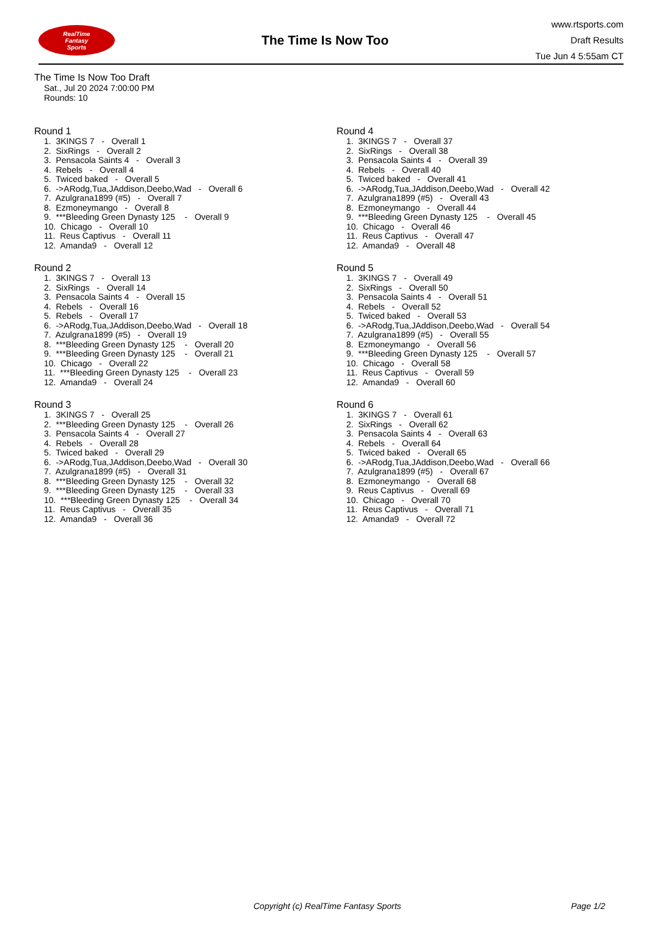RealTime
Fantasy
Sports
The Time Is Now Too
www.rtsports.com
Draft Results
Tue Jun 4 5:55am CT
The Time Is Now Too Draft
Sat., Jul 20 2024 7:00:00 PM
Rounds: 10
Round 1
1. 3KINGS 7 - Overall 1 2. SixRings - Overall 2 3. Pensacola Saints 4 - Overall 3 4. Rebels - Overall 4 5. Twiced baked - Overall 5 6. ->ARodg,Tua,JAddison,Deebo,Wad - Overall 6 7. Azulgrana1899 (#5) - Overall 7 8. Ezmoneymango - Overall 8 9. ***Bleeding Green Dynasty 125 - Overall 9 10. Chicago - Overall 10 11. Reus Captivus - Overall 11 12. Amanda9 - Overall 12
Round 2
1. 3KINGS 7 - Overall 13 2. SixRings - Overall 14 3. Pensacola Saints 4 - Overall 15 4. Rebels - Overall 16 5. Rebels - Overall 17 6. ->ARodg,Tua,JAddison,Deebo,Wad - Overall 18 7. Azulgrana1899 (#5) - Overall 19 8. ***Bleeding Green Dynasty 125 - Overall 20 9. ***Bleeding Green Dynasty 125 - Overall 21 10. Chicago - Overall 22 11. ***Bleeding Green Dynasty 125 - Overall 23 12. Amanda9 - Overall 24
Round 3
1. 3KINGS 7 - Overall 25 2. ***Bleeding Green Dynasty 125 - Overall 26 3. Pensacola Saints 4 - Overall 27 4. Rebels - Overall 28 5. Twiced baked - Overall 29 6. ->ARodg,Tua,JAddison,Deebo,Wad - Overall 30 7. Azulgrana1899 (#5) - Overall 31 8. ***Bleeding Green Dynasty 125 - Overall 32 9. ***Bleeding Green Dynasty 125 - Overall 33 10. ***Bleeding Green Dynasty 125 - Overall 34 11. Reus Captivus - Overall 35 12. Amanda9 - Overall 36
Round 4
1. 3KINGS 7 - Overall 37 2. SixRings - Overall 38 3. Pensacola Saints 4 - Overall 39 4. Rebels - Overall 40 5. Twiced baked - Overall 41 6. ->ARodg,Tua,JAddison,Deebo,Wad - Overall 42 7. Azulgrana1899 (#5) - Overall 43 8. Ezmoneymango - Overall 44 9. ***Bleeding Green Dynasty 125 - Overall 45 10. Chicago - Overall 46 11. Reus Captivus - Overall 47 12. Amanda9 - Overall 48
Round 5
1. 3KINGS 7 - Overall 49 2. SixRings - Overall 50 3. Pensacola Saints 4 - Overall 51 4. Rebels - Overall 52 5. Twiced baked - Overall 53 6. ->ARodg,Tua,JAddison,Deebo,Wad - Overall 54 7. Azulgrana1899 (#5) - Overall 55 8. Ezmoneymango - Overall 56 9. ***Bleeding Green Dynasty 125 - Overall 57 10. Chicago - Overall 58 11. Reus Captivus - Overall 59 12. Amanda9 - Overall 60
Round 6
1. 3KINGS 7 - Overall 61 2. SixRings - Overall 62 3. Pensacola Saints 4 - Overall 63 4. Rebels - Overall 64 5. Twiced baked - Overall 65 6. ->ARodg,Tua,JAddison,Deebo,Wad - Overall 66 7. Azulgrana1899 (#5) - Overall 67 8. Ezmoneymango - Overall 68 9. Reus Captivus - Overall 69 10. Chicago - Overall 70 11. Reus Captivus - Overall 71 12. Amanda9 - Overall 72
Copyright (c) RealTime Fantasy Sports Page 1/2